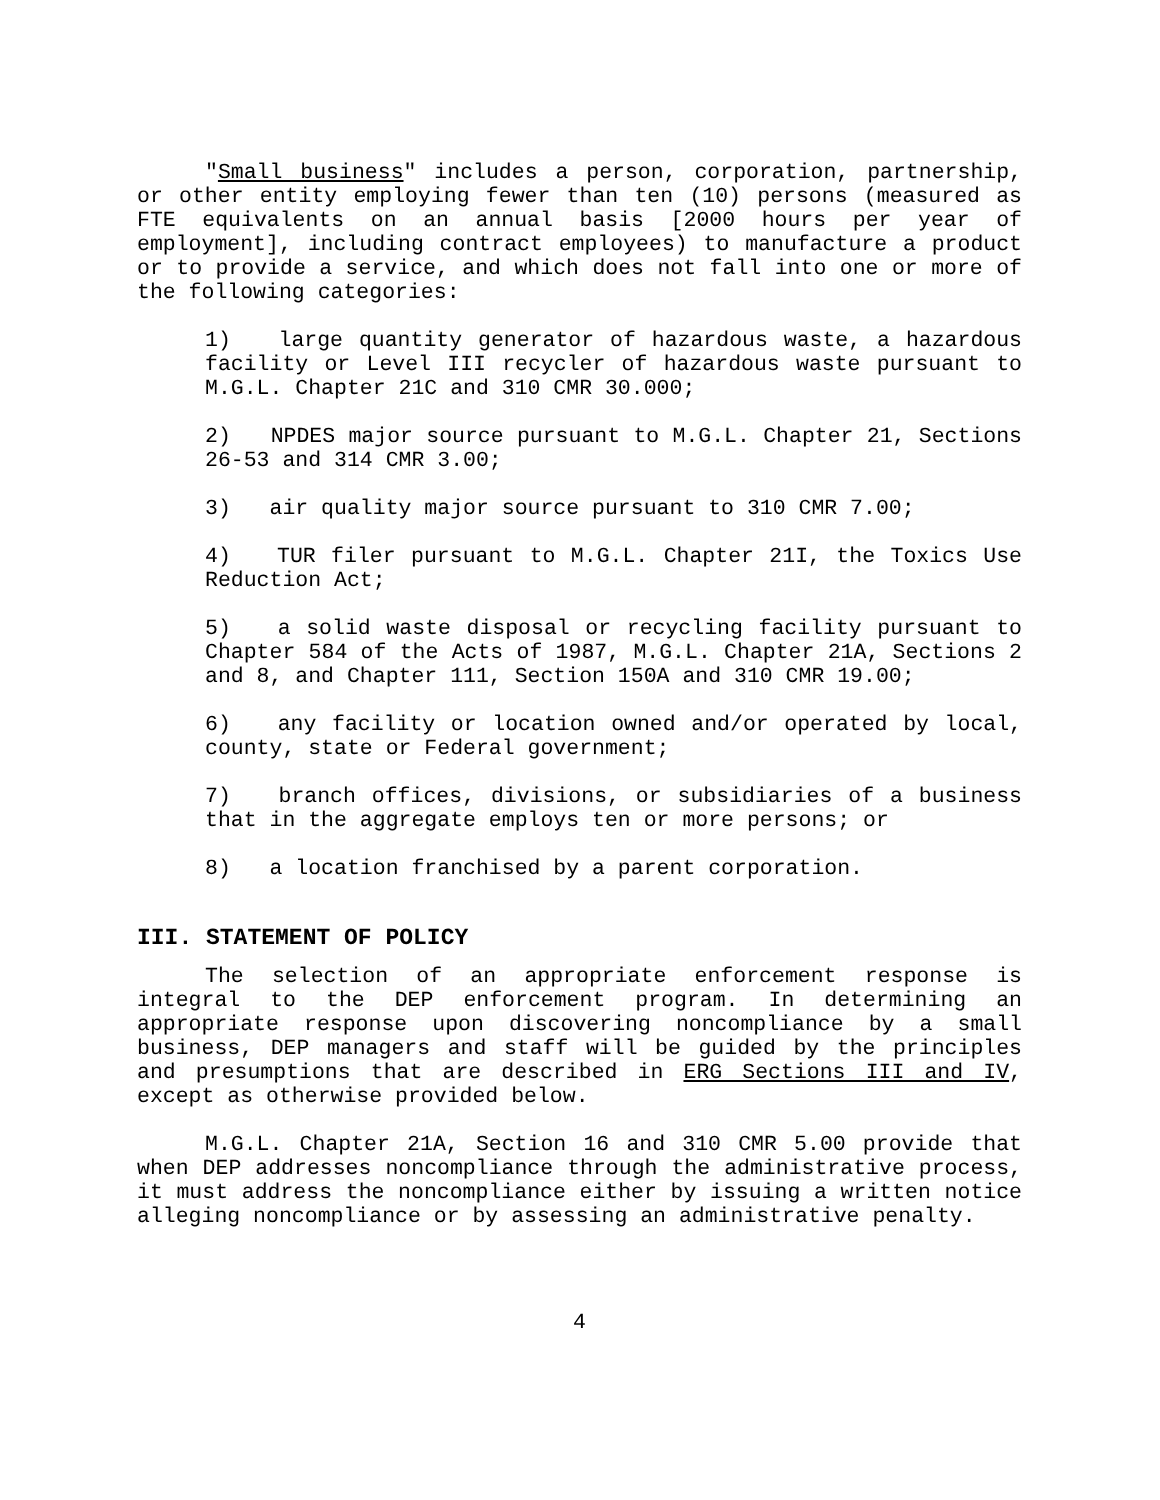"Small business" includes a person, corporation, partnership, or other entity employing fewer than ten (10) persons (measured as FTE equivalents on an annual basis [2000 hours per year of employment], including contract employees) to manufacture a product or to provide a service, and which does not fall into one or more of the following categories:
1) large quantity generator of hazardous waste, a hazardous facility or Level III recycler of hazardous waste pursuant to M.G.L. Chapter 21C and 310 CMR 30.000;
2) NPDES major source pursuant to M.G.L. Chapter 21, Sections 26-53 and 314 CMR 3.00;
3) air quality major source pursuant to 310 CMR 7.00;
4) TUR filer pursuant to M.G.L. Chapter 21I, the Toxics Use Reduction Act;
5) a solid waste disposal or recycling facility pursuant to Chapter 584 of the Acts of 1987, M.G.L. Chapter 21A, Sections 2 and 8, and Chapter 111, Section 150A and 310 CMR 19.00;
6) any facility or location owned and/or operated by local, county, state or Federal government;
7) branch offices, divisions, or subsidiaries of a business that in the aggregate employs ten or more persons; or
8) a location franchised by a parent corporation.
III. STATEMENT OF POLICY
The selection of an appropriate enforcement response is integral to the DEP enforcement program. In determining an appropriate response upon discovering noncompliance by a small business, DEP managers and staff will be guided by the principles and presumptions that are described in ERG Sections III and IV, except as otherwise provided below.
M.G.L. Chapter 21A, Section 16 and 310 CMR 5.00 provide that when DEP addresses noncompliance through the administrative process, it must address the noncompliance either by issuing a written notice alleging noncompliance or by assessing an administrative penalty.
4